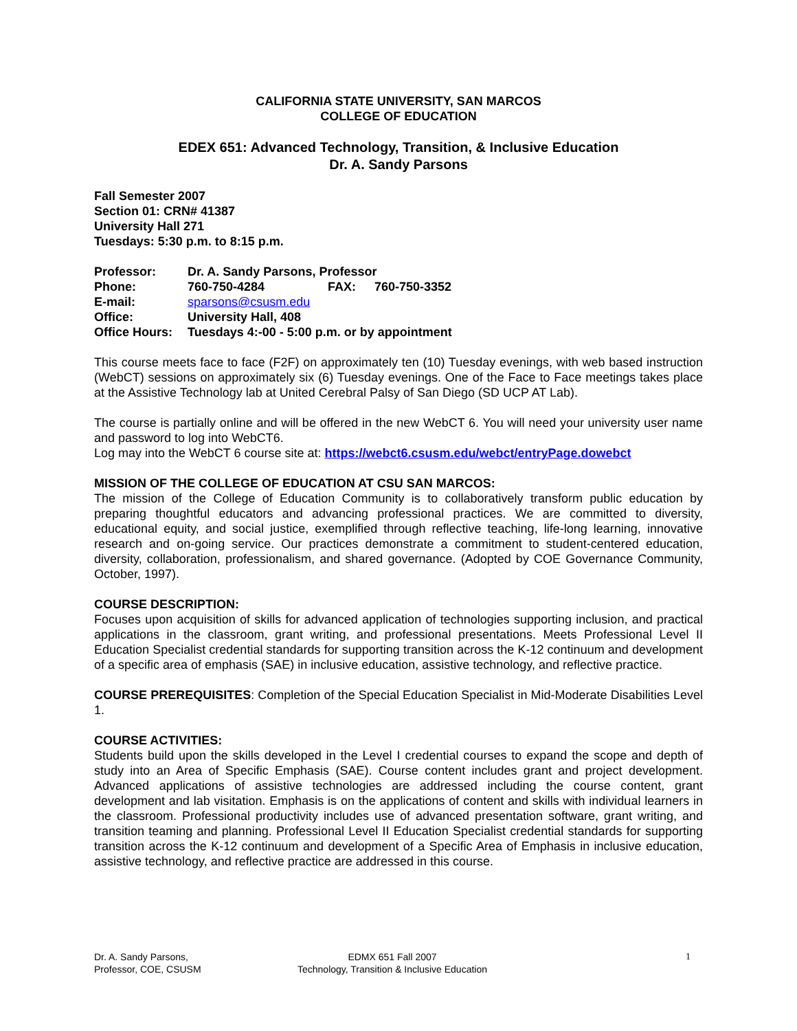CALIFORNIA STATE UNIVERSITY, SAN MARCOS
COLLEGE OF EDUCATION
EDEX 651: Advanced Technology, Transition, & Inclusive Education
Dr. A. Sandy Parsons
Fall Semester 2007
Section 01: CRN# 41387
University Hall 271
Tuesdays: 5:30 p.m. to 8:15 p.m.
| Professor: | Dr. A. Sandy Parsons, Professor | | |
| Phone: | 760-750-4284 | FAX: | 760-750-3352 |
| E-mail: | sparsons@csusm.edu | | |
| Office: | University Hall, 408 | | |
| Office Hours: | Tuesdays 4:-00 - 5:00 p.m. or by appointment | | |
This course meets face to face (F2F) on approximately ten (10) Tuesday evenings, with web based instruction (WebCT) sessions on approximately six (6) Tuesday evenings. One of the Face to Face meetings takes place at the Assistive Technology lab at United Cerebral Palsy of San Diego (SD UCP AT Lab).
The course is partially online and will be offered in the new WebCT 6. You will need your university user name and password to log into WebCT6.
Log may into the WebCT 6 course site at: https://webct6.csusm.edu/webct/entryPage.dowebct
MISSION OF THE COLLEGE OF EDUCATION AT CSU SAN MARCOS:
The mission of the College of Education Community is to collaboratively transform public education by preparing thoughtful educators and advancing professional practices. We are committed to diversity, educational equity, and social justice, exemplified through reflective teaching, life-long learning, innovative research and on-going service. Our practices demonstrate a commitment to student-centered education, diversity, collaboration, professionalism, and shared governance. (Adopted by COE Governance Community, October, 1997).
COURSE DESCRIPTION:
Focuses upon acquisition of skills for advanced application of technologies supporting inclusion, and practical applications in the classroom, grant writing, and professional presentations. Meets Professional Level II Education Specialist credential standards for supporting transition across the K-12 continuum and development of a specific area of emphasis (SAE) in inclusive education, assistive technology, and reflective practice.
COURSE PREREQUISITES: Completion of the Special Education Specialist in Mid-Moderate Disabilities Level 1.
COURSE ACTIVITIES:
Students build upon the skills developed in the Level I credential courses to expand the scope and depth of study into an Area of Specific Emphasis (SAE). Course content includes grant and project development. Advanced applications of assistive technologies are addressed including the course content, grant development and lab visitation. Emphasis is on the applications of content and skills with individual learners in the classroom. Professional productivity includes use of advanced presentation software, grant writing, and transition teaming and planning. Professional Level II Education Specialist credential standards for supporting transition across the K-12 continuum and development of a Specific Area of Emphasis in inclusive education, assistive technology, and reflective practice are addressed in this course.
Dr. A. Sandy Parsons,
Professor, COE, CSUSM
EDMX 651 Fall 2007
Technology, Transition & Inclusive Education
1